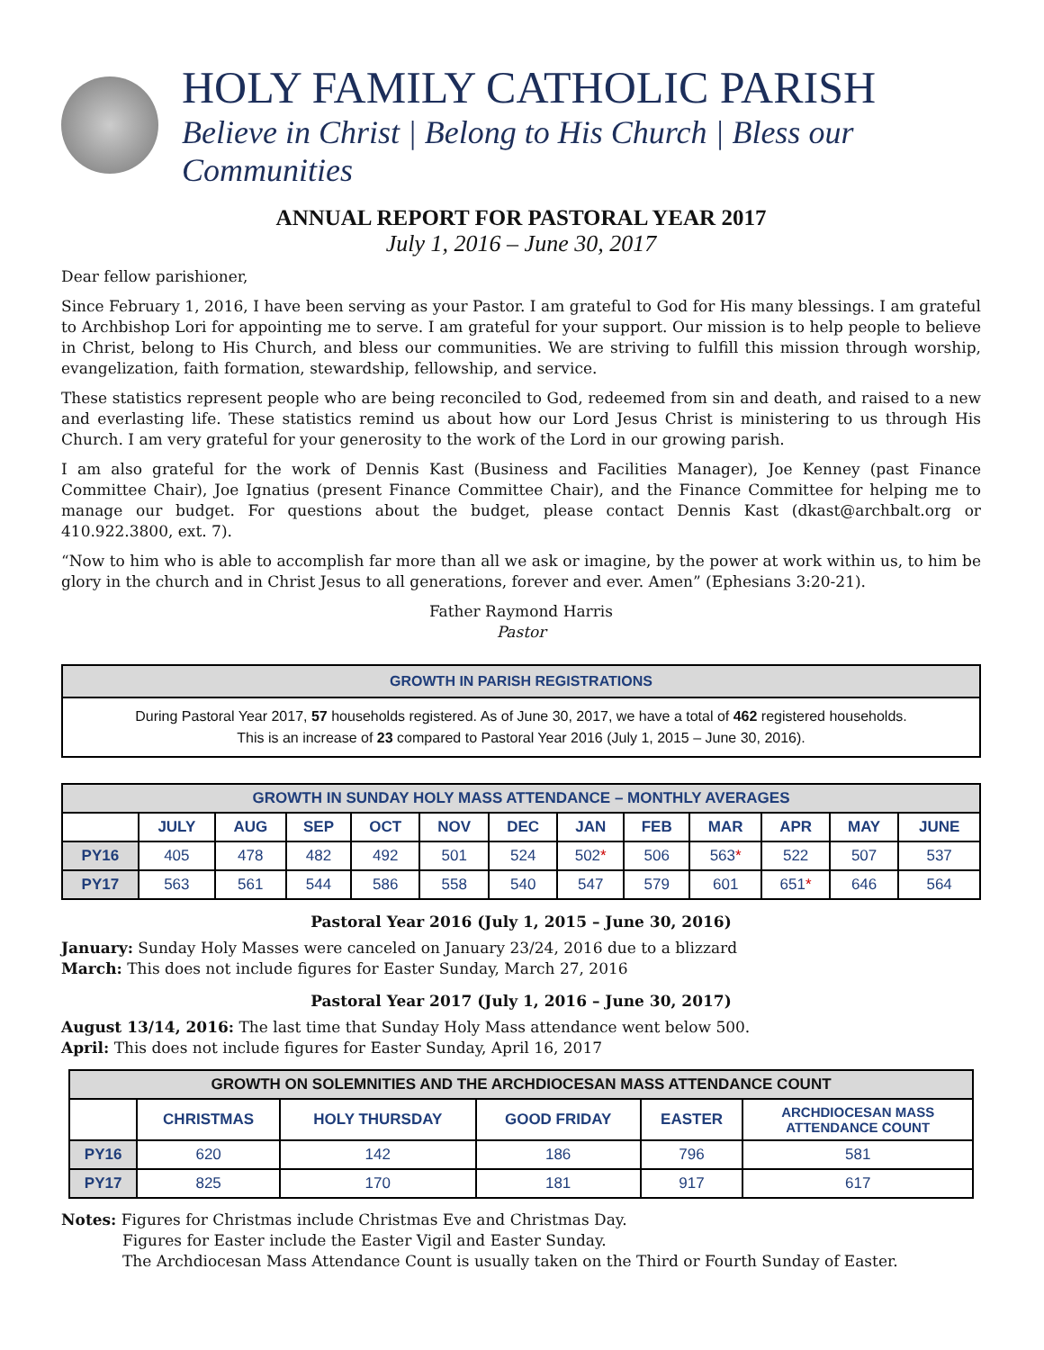HOLY FAMILY CATHOLIC PARISH
Believe in Christ | Belong to His Church | Bless our Communities
ANNUAL REPORT FOR PASTORAL YEAR 2017
July 1, 2016 – June 30, 2017
Dear fellow parishioner,
Since February 1, 2016, I have been serving as your Pastor. I am grateful to God for His many blessings. I am grateful to Archbishop Lori for appointing me to serve. I am grateful for your support. Our mission is to help people to believe in Christ, belong to His Church, and bless our communities. We are striving to fulfill this mission through worship, evangelization, faith formation, stewardship, fellowship, and service.
These statistics represent people who are being reconciled to God, redeemed from sin and death, and raised to a new and everlasting life. These statistics remind us about how our Lord Jesus Christ is ministering to us through His Church. I am very grateful for your generosity to the work of the Lord in our growing parish.
I am also grateful for the work of Dennis Kast (Business and Facilities Manager), Joe Kenney (past Finance Committee Chair), Joe Ignatius (present Finance Committee Chair), and the Finance Committee for helping me to manage our budget. For questions about the budget, please contact Dennis Kast (dkast@archbalt.org or 410.922.3800, ext. 7).
“Now to him who is able to accomplish far more than all we ask or imagine, by the power at work within us, to him be glory in the church and in Christ Jesus to all generations, forever and ever. Amen” (Ephesians 3:20-21).
Father Raymond Harris
Pastor
GROWTH IN PARISH REGISTRATIONS
During Pastoral Year 2017, 57 households registered. As of June 30, 2017, we have a total of 462 registered households.
This is an increase of 23 compared to Pastoral Year 2016 (July 1, 2015 – June 30, 2016).
| GROWTH IN SUNDAY HOLY MASS ATTENDANCE – MONTHLY AVERAGES | | | | | | | | | | | | |
| --- | --- | --- | --- | --- | --- | --- | --- | --- | --- | --- | --- | --- |
| | JULY | AUG | SEP | OCT | NOV | DEC | JAN | FEB | MAR | APR | MAY | JUNE |
| PY16 | 405 | 478 | 482 | 492 | 501 | 524 | 502 * | 506 | 563 * | 522 | 507 | 537 |
| PY17 | 563 | 561 | 544 | 586 | 558 | 540 | 547 | 579 | 601 | 651 * | 646 | 564 |
Pastoral Year 2016 (July 1, 2015 – June 30, 2016)
January: Sunday Holy Masses were canceled on January 23/24, 2016 due to a blizzard
March: This does not include figures for Easter Sunday, March 27, 2016
Pastoral Year 2017 (July 1, 2016 – June 30, 2017)
August 13/14, 2016: The last time that Sunday Holy Mass attendance went below 500.
April: This does not include figures for Easter Sunday, April 16, 2017
| GROWTH ON SOLEMNITIES AND THE ARCHDIOCESAN MASS ATTENDANCE COUNT | | | | | |
| --- | --- | --- | --- | --- | --- |
| | CHRISTMAS | HOLY THURSDAY | GOOD FRIDAY | EASTER | ARCHDIOCESAN MASS ATTENDANCE COUNT |
| PY16 | 620 | 142 | 186 | 796 | 581 |
| PY17 | 825 | 170 | 181 | 917 | 617 |
Notes: Figures for Christmas include Christmas Eve and Christmas Day.
Figures for Easter include the Easter Vigil and Easter Sunday.
The Archdiocesan Mass Attendance Count is usually taken on the Third or Fourth Sunday of Easter.